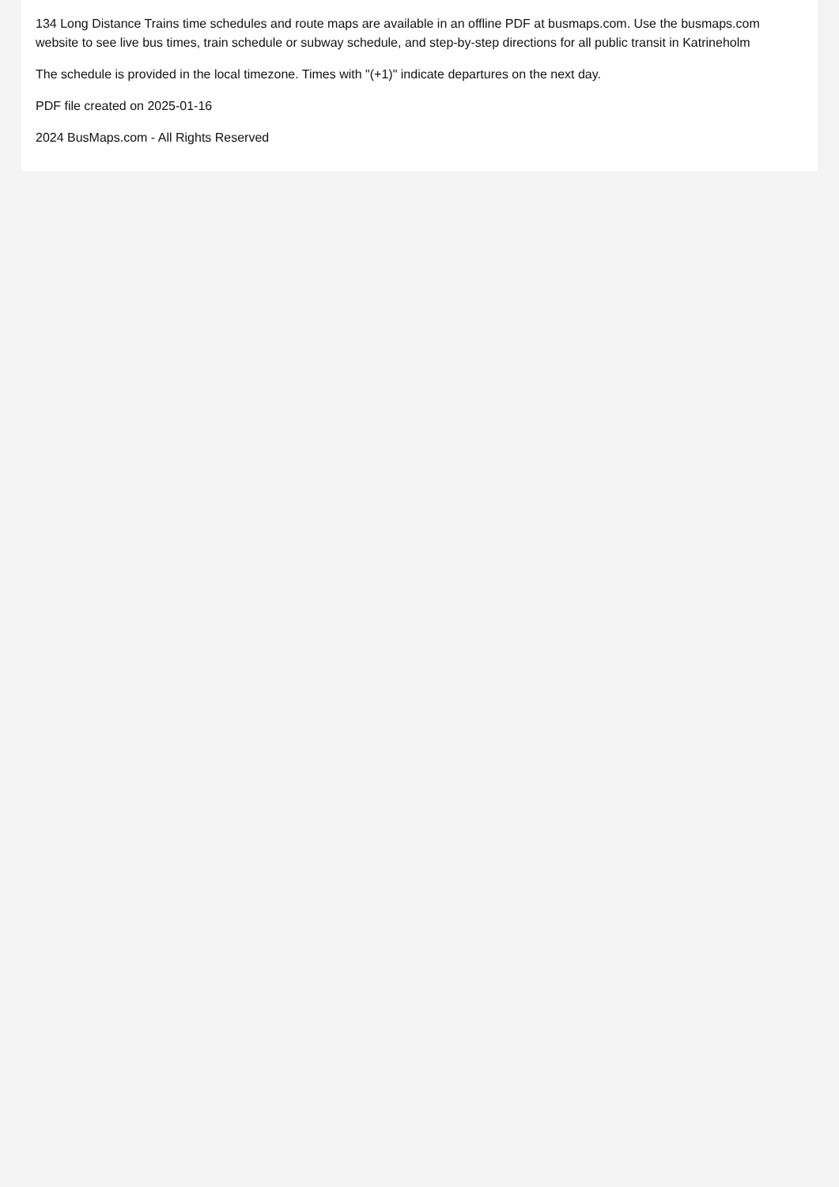134 Long Distance Trains time schedules and route maps are available in an offline PDF at busmaps.com. Use the busmaps.com website to see live bus times, train schedule or subway schedule, and step-by-step directions for all public transit in Katrineholm
The schedule is provided in the local timezone. Times with "(+1)" indicate departures on the next day.
PDF file created on 2025-01-16
2024 BusMaps.com - All Rights Reserved